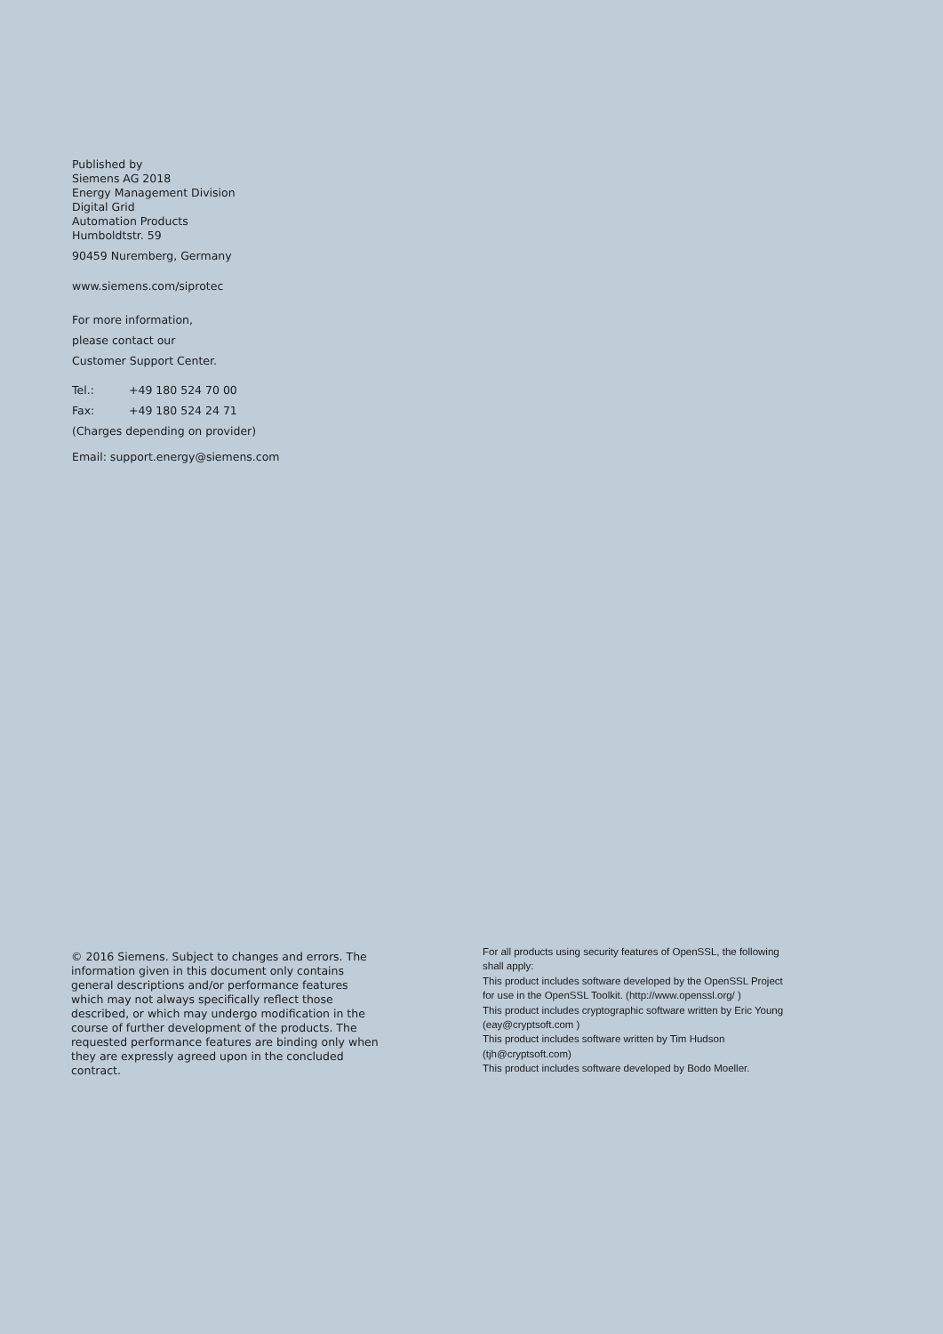Published by
Siemens AG 2018
Energy Management Division
Digital Grid
Automation Products
Humboldtstr. 59
90459 Nuremberg, Germany
www.siemens.com/siprotec
For more information,
please contact our
Customer Support Center.
Tel.: +49 180 524 70 00
Fax: +49 180 524 24 71
(Charges depending on provider)
Email: support.energy@siemens.com
© 2016 Siemens. Subject to changes and errors. The information given in this document only contains general descriptions and/or performance features which may not always specifically reflect those described, or which may undergo modification in the course of further development of the products. The requested performance features are binding only when they are expressly agreed upon in the concluded contract.
For all products using security features of OpenSSL, the following shall apply:
This product includes software developed by the OpenSSL Project for use in the OpenSSL Toolkit. (http://www.openssl.org/ )
This product includes cryptographic software written by Eric Young (eay@cryptsoft.com )
This product includes software written by Tim Hudson (tjh@cryptsoft.com)
This product includes software developed by Bodo Moeller.